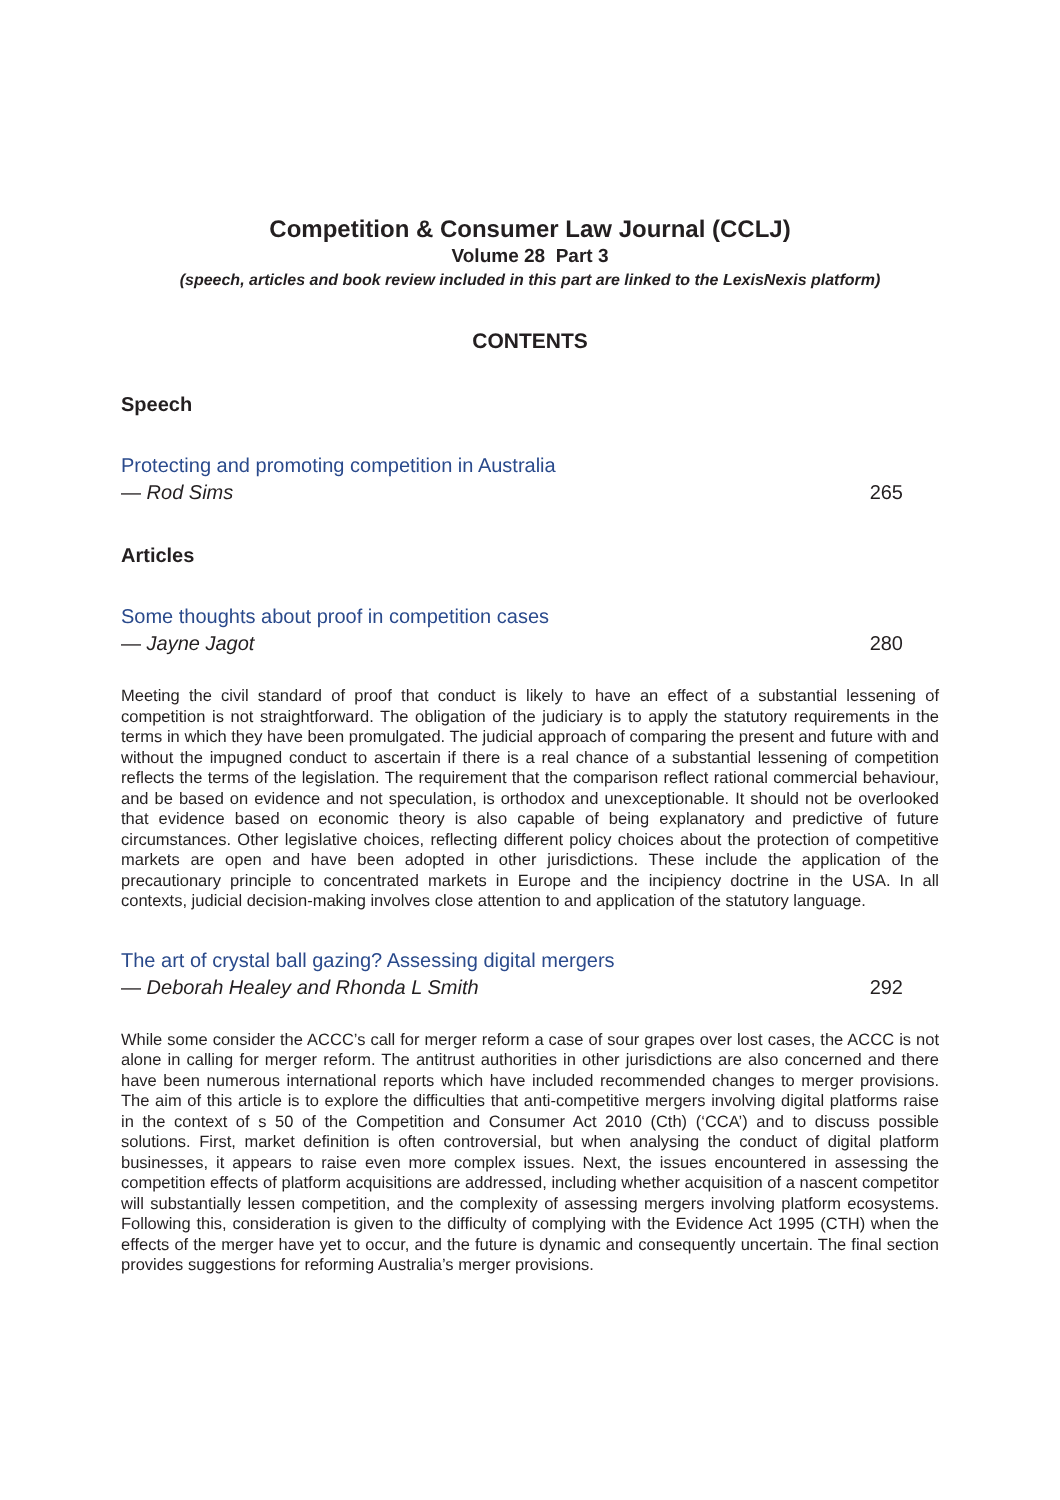Competition & Consumer Law Journal (CCLJ)
Volume 28 Part 3
(speech, articles and book review included in this part are linked to the LexisNexis platform)
CONTENTS
Speech
Protecting and promoting competition in Australia
— Rod Sims 265
Articles
Some thoughts about proof in competition cases
— Jayne Jagot 280
Meeting the civil standard of proof that conduct is likely to have an effect of a substantial lessening of competition is not straightforward. The obligation of the judiciary is to apply the statutory requirements in the terms in which they have been promulgated. The judicial approach of comparing the present and future with and without the impugned conduct to ascertain if there is a real chance of a substantial lessening of competition reflects the terms of the legislation. The requirement that the comparison reflect rational commercial behaviour, and be based on evidence and not speculation, is orthodox and unexceptionable. It should not be overlooked that evidence based on economic theory is also capable of being explanatory and predictive of future circumstances. Other legislative choices, reflecting different policy choices about the protection of competitive markets are open and have been adopted in other jurisdictions. These include the application of the precautionary principle to concentrated markets in Europe and the incipiency doctrine in the USA. In all contexts, judicial decision-making involves close attention to and application of the statutory language.
The art of crystal ball gazing? Assessing digital mergers
— Deborah Healey and Rhonda L Smith 292
While some consider the ACCC’s call for merger reform a case of sour grapes over lost cases, the ACCC is not alone in calling for merger reform. The antitrust authorities in other jurisdictions are also concerned and there have been numerous international reports which have included recommended changes to merger provisions. The aim of this article is to explore the difficulties that anti-competitive mergers involving digital platforms raise in the context of s 50 of the Competition and Consumer Act 2010 (Cth) (‘CCA’) and to discuss possible solutions. First, market definition is often controversial, but when analysing the conduct of digital platform businesses, it appears to raise even more complex issues. Next, the issues encountered in assessing the competition effects of platform acquisitions are addressed, including whether acquisition of a nascent competitor will substantially lessen competition, and the complexity of assessing mergers involving platform ecosystems. Following this, consideration is given to the difficulty of complying with the Evidence Act 1995 (CTH) when the effects of the merger have yet to occur, and the future is dynamic and consequently uncertain. The final section provides suggestions for reforming Australia’s merger provisions.